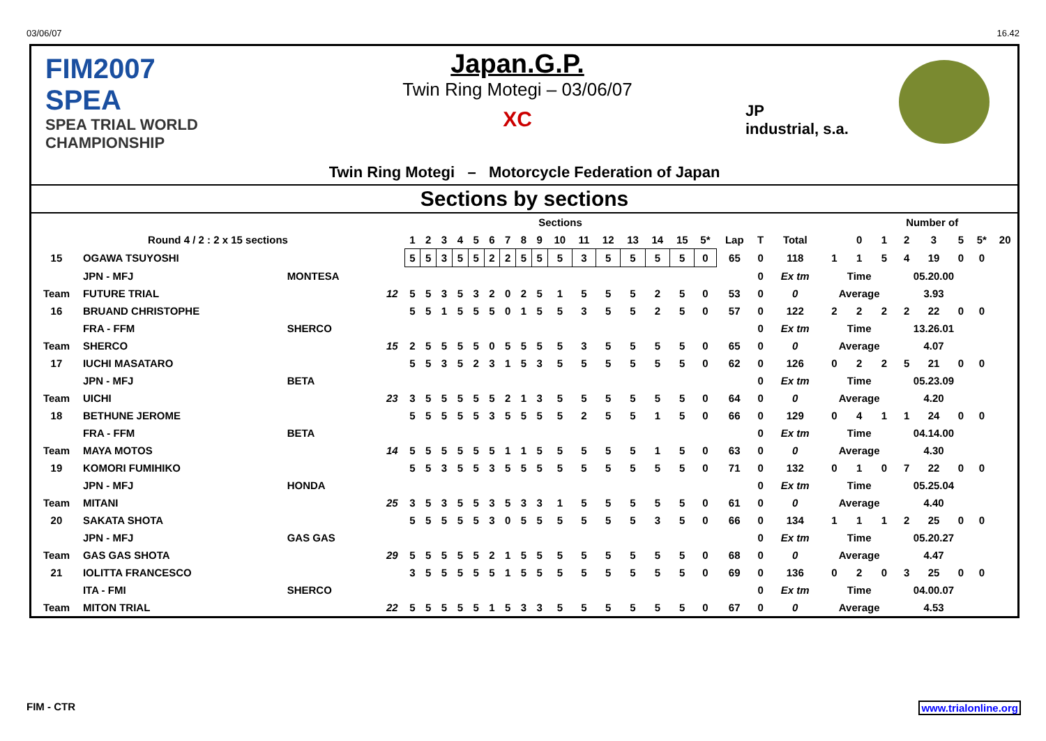03/06/07 16.42
FIM2007
SPEA
SPEA TRIAL WORLD CHAMPIONSHIP
Japan.G.P.
Twin Ring Motegi – 03/06/07
XC
JP
industrial, s.a.
Twin Ring Motegi – Motorcycle Federation of Japan
Sections by sections
| | | | | Sections | | | | | | | | | | | | | | | | | | | | Number of | | | | | | |
| --- | --- | --- | --- | --- | --- | --- | --- | --- | --- | --- | --- | --- | --- | --- | --- | --- | --- | --- | --- | --- | --- | --- | --- | --- | --- | --- | --- | --- | --- | --- |
| Round 4 / 2 : 2 x 15 sections | | | | 1 | 2 | 3 | 4 | 5 | 6 | 7 | 8 | 9 | 10 | 11 | 12 | 13 | 14 | 15 | 5* | Lap | T | Total | | 0 | 1 | 2 | 3 | 5 | 5* | 20 |
| 15 | OGAWA TSUYOSHI | | | 5 | 5 | 3 | 5 | 5 | 2 | 2 | 5 | 5 | 5 | 3 | 5 | 5 | 5 | 5 | 0 | 65 | 0 | 118 | 1 | 1 | 5 | 4 | 19 | 0 | 0 | |
| | JPN - MFJ | MONTESA | | | | | | | | | | | | | | | | | | | 0 | Ex tm | Time | | | 05.20.00 | | | | |
| Team | FUTURE TRIAL | | 12 | 5 | 5 | 3 | 5 | 3 | 2 | 0 | 2 | 5 | 1 | 5 | 5 | 5 | 2 | 5 | 0 | 53 | 0 | 0 | Average | | | 3.93 | | | | |
| 16 | BRUAND CHRISTOPHE | | | 5 | 5 | 1 | 5 | 5 | 5 | 0 | 1 | 5 | 5 | 3 | 5 | 5 | 2 | 5 | 0 | 57 | 0 | 122 | 2 | 2 | 2 | 2 | 22 | 0 | 0 | |
| | FRA - FFM | SHERCO | | | | | | | | | | | | | | | | | | | 0 | Ex tm | Time | | | 13.26.01 | | | | |
| Team | SHERCO | | 15 | 2 | 5 | 5 | 5 | 5 | 0 | 5 | 5 | 5 | 5 | 3 | 5 | 5 | 5 | 5 | 0 | 65 | 0 | 0 | Average | | | 4.07 | | | | |
| 17 | IUCHI MASATARO | | | 5 | 5 | 3 | 5 | 2 | 3 | 1 | 5 | 3 | 5 | 5 | 5 | 5 | 5 | 5 | 0 | 62 | 0 | 126 | 0 | 2 | 2 | 5 | 21 | 0 | 0 | |
| | JPN - MFJ | BETA | | | | | | | | | | | | | | | | | | | 0 | Ex tm | Time | | | 05.23.09 | | | | |
| Team | UICHI | | 23 | 3 | 5 | 5 | 5 | 5 | 5 | 2 | 1 | 3 | 5 | 5 | 5 | 5 | 5 | 5 | 0 | 64 | 0 | 0 | Average | | | 4.20 | | | | |
| 18 | BETHUNE JEROME | | | 5 | 5 | 5 | 5 | 5 | 3 | 5 | 5 | 5 | 5 | 2 | 5 | 5 | 1 | 5 | 0 | 66 | 0 | 129 | 0 | 4 | 1 | 1 | 24 | 0 | 0 | |
| | FRA - FFM | BETA | | | | | | | | | | | | | | | | | | | 0 | Ex tm | Time | | | 04.14.00 | | | | |
| Team | MAYA MOTOS | | 14 | 5 | 5 | 5 | 5 | 5 | 5 | 1 | 1 | 5 | 5 | 5 | 5 | 5 | 1 | 5 | 0 | 63 | 0 | 0 | Average | | | 4.30 | | | | |
| 19 | KOMORI FUMIHIKO | | | 5 | 5 | 3 | 5 | 5 | 3 | 5 | 5 | 5 | 5 | 5 | 5 | 5 | 5 | 5 | 0 | 71 | 0 | 132 | 0 | 1 | 0 | 7 | 22 | 0 | 0 | |
| | JPN - MFJ | HONDA | | | | | | | | | | | | | | | | | | | 0 | Ex tm | Time | | | 05.25.04 | | | | |
| Team | MITANI | | 25 | 3 | 5 | 3 | 5 | 5 | 3 | 5 | 3 | 3 | 1 | 5 | 5 | 5 | 5 | 5 | 0 | 61 | 0 | 0 | Average | | | 4.40 | | | | |
| 20 | SAKATA SHOTA | | | 5 | 5 | 5 | 5 | 5 | 3 | 0 | 5 | 5 | 5 | 5 | 5 | 5 | 3 | 5 | 0 | 66 | 0 | 134 | 1 | 1 | 1 | 2 | 25 | 0 | 0 | |
| | JPN - MFJ | GAS GAS | | | | | | | | | | | | | | | | | | | 0 | Ex tm | Time | | | 05.20.27 | | | | |
| Team | GAS GAS SHOTA | | 29 | 5 | 5 | 5 | 5 | 5 | 2 | 1 | 5 | 5 | 5 | 5 | 5 | 5 | 5 | 5 | 0 | 68 | 0 | 0 | Average | | | 4.47 | | | | |
| 21 | IOLITTA FRANCESCO | | | 3 | 5 | 5 | 5 | 5 | 5 | 1 | 5 | 5 | 5 | 5 | 5 | 5 | 5 | 5 | 0 | 69 | 0 | 136 | 0 | 2 | 0 | 3 | 25 | 0 | 0 | |
| | ITA - FMI | SHERCO | | | | | | | | | | | | | | | | | | | 0 | Ex tm | Time | | | 04.00.07 | | | | |
| Team | MITON TRIAL | | 22 | 5 | 5 | 5 | 5 | 5 | 1 | 5 | 3 | 3 | 5 | 5 | 5 | 5 | 5 | 5 | 0 | 67 | 0 | 0 | Average | | | 4.53 | | | | |
FIM - CTR www.trialonline.org